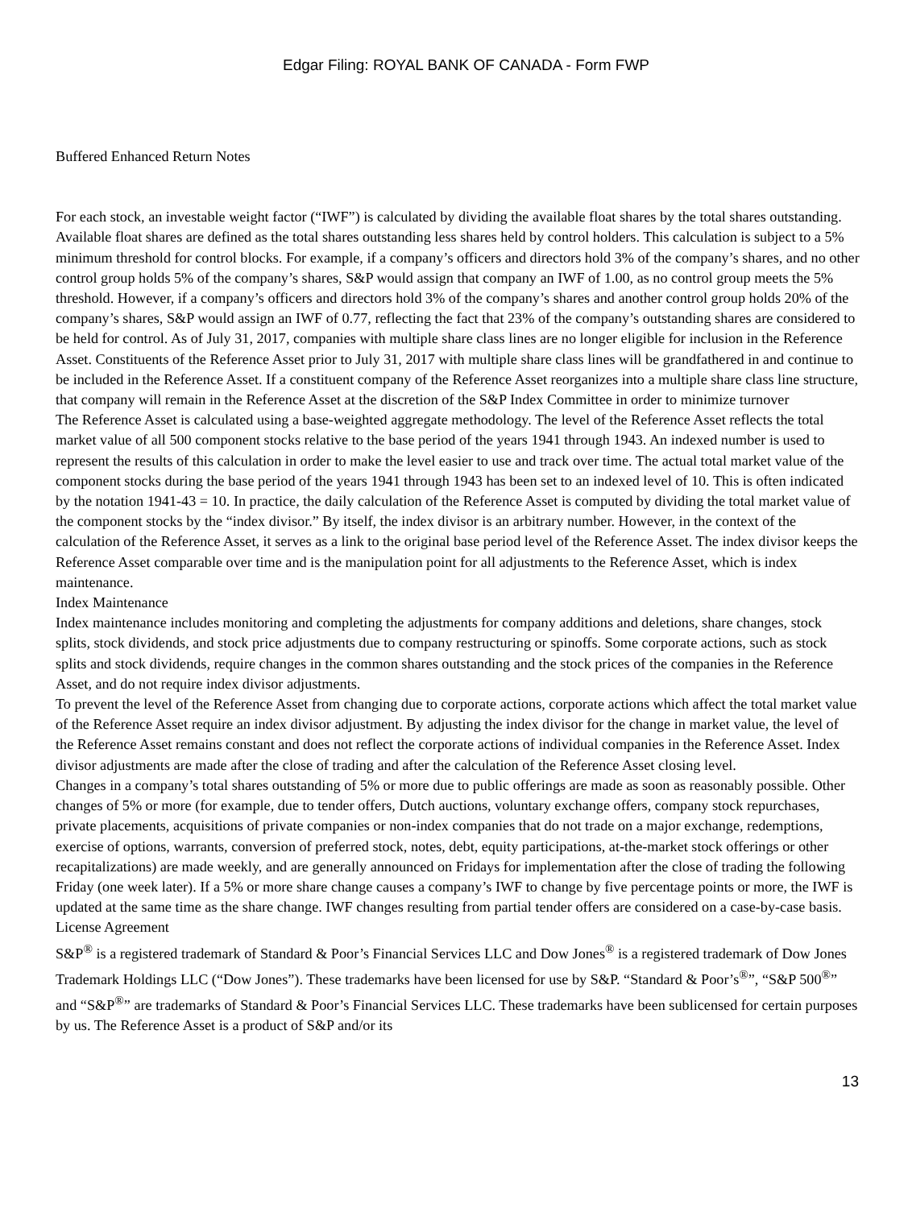Edgar Filing: ROYAL BANK OF CANADA - Form FWP
Buffered Enhanced Return Notes
For each stock, an investable weight factor (“IWF”) is calculated by dividing the available float shares by the total shares outstanding. Available float shares are defined as the total shares outstanding less shares held by control holders. This calculation is subject to a 5% minimum threshold for control blocks. For example, if a company’s officers and directors hold 3% of the company’s shares, and no other control group holds 5% of the company’s shares, S&P would assign that company an IWF of 1.00, as no control group meets the 5% threshold. However, if a company’s officers and directors hold 3% of the company’s shares and another control group holds 20% of the company’s shares, S&P would assign an IWF of 0.77, reflecting the fact that 23% of the company’s outstanding shares are considered to be held for control. As of July 31, 2017, companies with multiple share class lines are no longer eligible for inclusion in the Reference Asset. Constituents of the Reference Asset prior to July 31, 2017 with multiple share class lines will be grandfathered in and continue to be included in the Reference Asset. If a constituent company of the Reference Asset reorganizes into a multiple share class line structure, that company will remain in the Reference Asset at the discretion of the S&P Index Committee in order to minimize turnover
The Reference Asset is calculated using a base-weighted aggregate methodology. The level of the Reference Asset reflects the total market value of all 500 component stocks relative to the base period of the years 1941 through 1943. An indexed number is used to represent the results of this calculation in order to make the level easier to use and track over time. The actual total market value of the component stocks during the base period of the years 1941 through 1943 has been set to an indexed level of 10. This is often indicated by the notation 1941-43 = 10. In practice, the daily calculation of the Reference Asset is computed by dividing the total market value of the component stocks by the “index divisor.” By itself, the index divisor is an arbitrary number. However, in the context of the calculation of the Reference Asset, it serves as a link to the original base period level of the Reference Asset. The index divisor keeps the Reference Asset comparable over time and is the manipulation point for all adjustments to the Reference Asset, which is index maintenance.
Index Maintenance
Index maintenance includes monitoring and completing the adjustments for company additions and deletions, share changes, stock splits, stock dividends, and stock price adjustments due to company restructuring or spinoffs. Some corporate actions, such as stock splits and stock dividends, require changes in the common shares outstanding and the stock prices of the companies in the Reference Asset, and do not require index divisor adjustments.
To prevent the level of the Reference Asset from changing due to corporate actions, corporate actions which affect the total market value of the Reference Asset require an index divisor adjustment. By adjusting the index divisor for the change in market value, the level of the Reference Asset remains constant and does not reflect the corporate actions of individual companies in the Reference Asset. Index divisor adjustments are made after the close of trading and after the calculation of the Reference Asset closing level.
Changes in a company’s total shares outstanding of 5% or more due to public offerings are made as soon as reasonably possible. Other changes of 5% or more (for example, due to tender offers, Dutch auctions, voluntary exchange offers, company stock repurchases, private placements, acquisitions of private companies or non-index companies that do not trade on a major exchange, redemptions, exercise of options, warrants, conversion of preferred stock, notes, debt, equity participations, at-the-market stock offerings or other recapitalizations) are made weekly, and are generally announced on Fridays for implementation after the close of trading the following Friday (one week later). If a 5% or more share change causes a company’s IWF to change by five percentage points or more, the IWF is updated at the same time as the share change. IWF changes resulting from partial tender offers are considered on a case-by-case basis.
License Agreement
S&P<sup>®</sup> is a registered trademark of Standard & Poor’s Financial Services LLC and Dow Jones<sup>®</sup> is a registered trademark of Dow Jones Trademark Holdings LLC (“Dow Jones”). These trademarks have been licensed for use by S&P. “Standard & Poor’s<sup>®</sup>”, “S&P 500<sup>®</sup>” and “S&P<sup>®</sup>” are trademarks of Standard & Poor’s Financial Services LLC. These trademarks have been sublicensed for certain purposes by us. The Reference Asset is a product of S&P and/or its
13